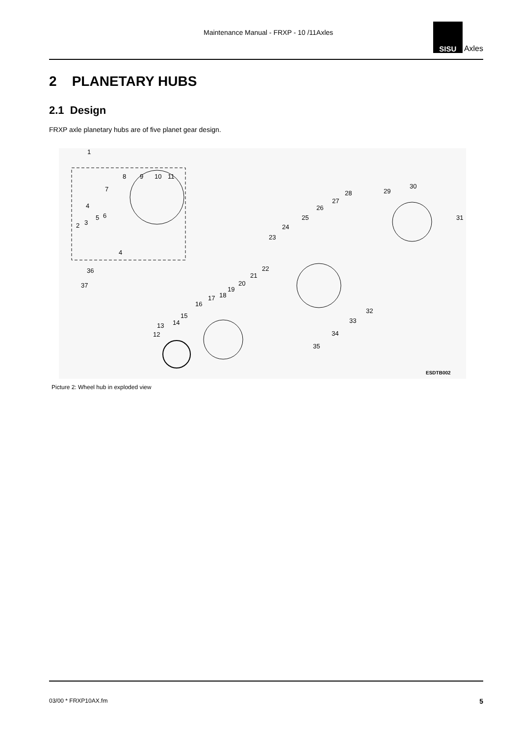Maintenance Manual - FRXP - 10 /11Axles
SISU
Axles
2 PLANETARY HUBS
2.1 Design
FRXP axle planetary hubs are of five planet gear design.
1
8 9 10 11
7
4
3
5 6
2
4
36
37
23
24
25
26
27
28 29
30
31
22
21
20
19
18 17
16
15
14 13
12
32
33
34
35
ESDTB002
Picture 2: Wheel hub in exploded view
03/00 * FRXP10AX.fm 5